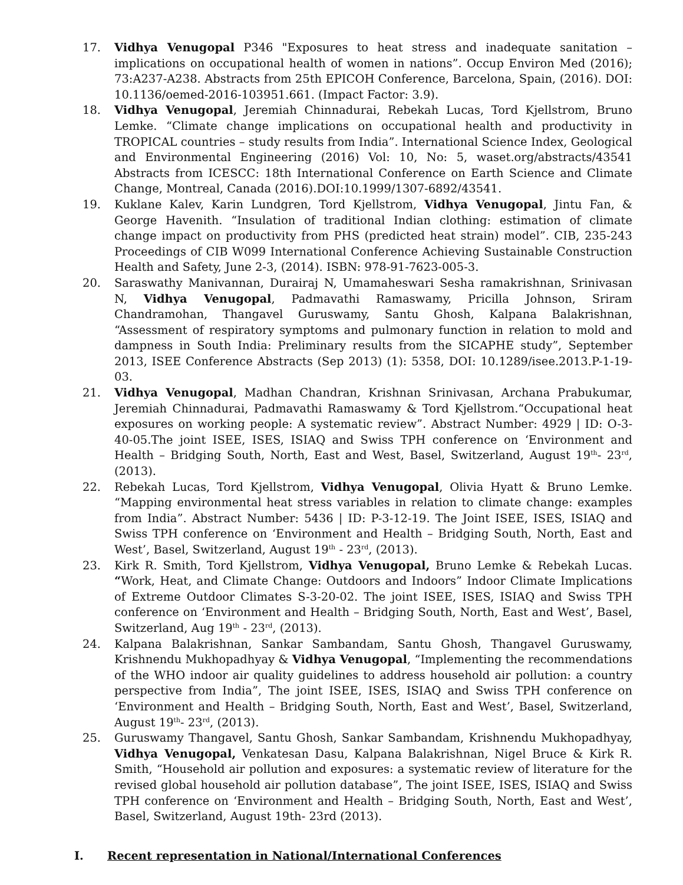17. Vidhya Venugopal P346 "Exposures to heat stress and inadequate sanitation – implications on occupational health of women in nations”. Occup Environ Med (2016); 73:A237-A238. Abstracts from 25th EPICOH Conference, Barcelona, Spain, (2016). DOI: 10.1136/oemed-2016-103951.661. (Impact Factor: 3.9).
18. Vidhya Venugopal, Jeremiah Chinnadurai, Rebekah Lucas, Tord Kjellstrom, Bruno Lemke. “Climate change implications on occupational health and productivity in TROPICAL countries – study results from India”. International Science Index, Geological and Environmental Engineering (2016) Vol: 10, No: 5, waset.org/abstracts/43541 Abstracts from ICESCC: 18th International Conference on Earth Science and Climate Change, Montreal, Canada (2016).DOI:10.1999/1307-6892/43541.
19. Kuklane Kalev, Karin Lundgren, Tord Kjellstrom, Vidhya Venugopal, Jintu Fan, & George Havenith. “Insulation of traditional Indian clothing: estimation of climate change impact on productivity from PHS (predicted heat strain) model”. CIB, 235-243 Proceedings of CIB W099 International Conference Achieving Sustainable Construction Health and Safety, June 2-3, (2014). ISBN: 978-91-7623-005-3.
20. Saraswathy Manivannan, Durairaj N, Umamaheswari Sesha ramakrishnan, Srinivasan N, Vidhya Venugopal, Padmavathi Ramaswamy, Pricilla Johnson, Sriram Chandramohan, Thangavel Guruswamy, Santu Ghosh, Kalpana Balakrishnan, “Assessment of respiratory symptoms and pulmonary function in relation to mold and dampness in South India: Preliminary results from the SICAPHE study”, September 2013, ISEE Conference Abstracts (Sep 2013) (1): 5358, DOI: 10.1289/isee.2013.P-1-19-03.
21. Vidhya Venugopal, Madhan Chandran, Krishnan Srinivasan, Archana Prabukumar, Jeremiah Chinnadurai, Padmavathi Ramaswamy & Tord Kjellstrom.“Occupational heat exposures on working people: A systematic review”. Abstract Number: 4929 | ID: O-3-40-05.The joint ISEE, ISES, ISIAQ and Swiss TPH conference on ‘Environment and Health – Bridging South, North, East and West, Basel, Switzerland, August 19<sup>th</sup>- 23<sup>rd</sup>, (2013).
22. Rebekah Lucas, Tord Kjellstrom, Vidhya Venugopal, Olivia Hyatt & Bruno Lemke. “Mapping environmental heat stress variables in relation to climate change: examples from India”. Abstract Number: 5436 | ID: P-3-12-19. The Joint ISEE, ISES, ISIAQ and Swiss TPH conference on ‘Environment and Health – Bridging South, North, East and West’, Basel, Switzerland, August 19<sup>th</sup> - 23<sup>rd</sup>, (2013).
23. Kirk R. Smith, Tord Kjellstrom, Vidhya Venugopal, Bruno Lemke & Rebekah Lucas. “Work, Heat, and Climate Change: Outdoors and Indoors” Indoor Climate Implications of Extreme Outdoor Climates S-3-20-02. The joint ISEE, ISES, ISIAQ and Swiss TPH conference on ‘Environment and Health – Bridging South, North, East and West’, Basel, Switzerland, Aug 19<sup>th</sup> - 23<sup>rd</sup>, (2013).
24. Kalpana Balakrishnan, Sankar Sambandam, Santu Ghosh, Thangavel Guruswamy, Krishnendu Mukhopadhyay & Vidhya Venugopal, “Implementing the recommendations of the WHO indoor air quality guidelines to address household air pollution: a country perspective from India”, The joint ISEE, ISES, ISIAQ and Swiss TPH conference on ‘Environment and Health – Bridging South, North, East and West’, Basel, Switzerland, August 19<sup>th</sup>- 23<sup>rd</sup>, (2013).
25. Guruswamy Thangavel, Santu Ghosh, Sankar Sambandam, Krishnendu Mukhopadhyay, Vidhya Venugopal, Venkatesan Dasu, Kalpana Balakrishnan, Nigel Bruce & Kirk R. Smith, “Household air pollution and exposures: a systematic review of literature for the revised global household air pollution database”, The joint ISEE, ISES, ISIAQ and Swiss TPH conference on ‘Environment and Health – Bridging South, North, East and West’, Basel, Switzerland, August 19th- 23rd (2013).
I. Recent representation in National/International Conferences